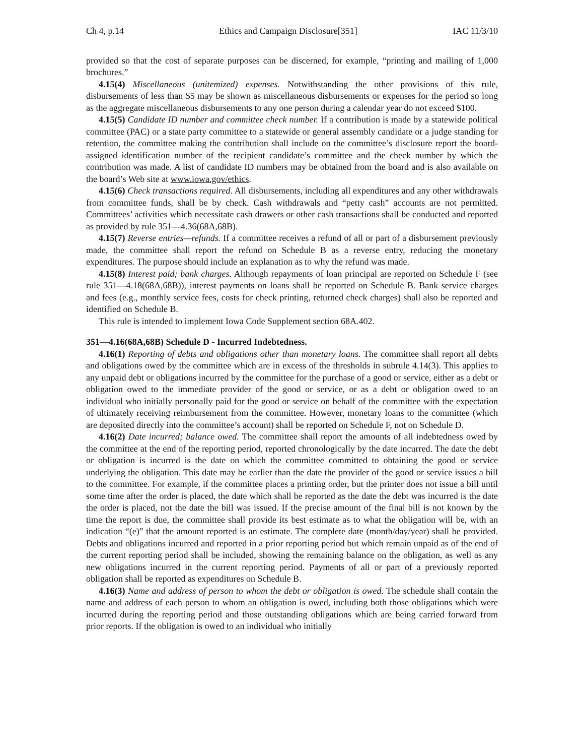Ch 4, p.14 Ethics and Campaign Disclosure[351] IAC 11/3/10
provided so that the cost of separate purposes can be discerned, for example, “printing and mailing of 1,000 brochures.”
4.15(4) Miscellaneous (unitemized) expenses. Notwithstanding the other provisions of this rule, disbursements of less than $5 may be shown as miscellaneous disbursements or expenses for the period so long as the aggregate miscellaneous disbursements to any one person during a calendar year do not exceed $100.
4.15(5) Candidate ID number and committee check number. If a contribution is made by a statewide political committee (PAC) or a state party committee to a statewide or general assembly candidate or a judge standing for retention, the committee making the contribution shall include on the committee’s disclosure report the board-assigned identification number of the recipient candidate’s committee and the check number by which the contribution was made. A list of candidate ID numbers may be obtained from the board and is also available on the board’s Web site at www.iowa.gov/ethics.
4.15(6) Check transactions required. All disbursements, including all expenditures and any other withdrawals from committee funds, shall be by check. Cash withdrawals and “petty cash” accounts are not permitted. Committees’ activities which necessitate cash drawers or other cash transactions shall be conducted and reported as provided by rule 351—4.36(68A,68B).
4.15(7) Reverse entries—refunds. If a committee receives a refund of all or part of a disbursement previously made, the committee shall report the refund on Schedule B as a reverse entry, reducing the monetary expenditures. The purpose should include an explanation as to why the refund was made.
4.15(8) Interest paid; bank charges. Although repayments of loan principal are reported on Schedule F (see rule 351—4.18(68A,68B)), interest payments on loans shall be reported on Schedule B. Bank service charges and fees (e.g., monthly service fees, costs for check printing, returned check charges) shall also be reported and identified on Schedule B.
This rule is intended to implement Iowa Code Supplement section 68A.402.
351—4.16(68A,68B) Schedule D - Incurred Indebtedness.
4.16(1) Reporting of debts and obligations other than monetary loans. The committee shall report all debts and obligations owed by the committee which are in excess of the thresholds in subrule 4.14(3). This applies to any unpaid debt or obligations incurred by the committee for the purchase of a good or service, either as a debt or obligation owed to the immediate provider of the good or service, or as a debt or obligation owed to an individual who initially personally paid for the good or service on behalf of the committee with the expectation of ultimately receiving reimbursement from the committee. However, monetary loans to the committee (which are deposited directly into the committee’s account) shall be reported on Schedule F, not on Schedule D.
4.16(2) Date incurred; balance owed. The committee shall report the amounts of all indebtedness owed by the committee at the end of the reporting period, reported chronologically by the date incurred. The date the debt or obligation is incurred is the date on which the committee committed to obtaining the good or service underlying the obligation. This date may be earlier than the date the provider of the good or service issues a bill to the committee. For example, if the committee places a printing order, but the printer does not issue a bill until some time after the order is placed, the date which shall be reported as the date the debt was incurred is the date the order is placed, not the date the bill was issued. If the precise amount of the final bill is not known by the time the report is due, the committee shall provide its best estimate as to what the obligation will be, with an indication “(e)” that the amount reported is an estimate. The complete date (month/day/year) shall be provided. Debts and obligations incurred and reported in a prior reporting period but which remain unpaid as of the end of the current reporting period shall be included, showing the remaining balance on the obligation, as well as any new obligations incurred in the current reporting period. Payments of all or part of a previously reported obligation shall be reported as expenditures on Schedule B.
4.16(3) Name and address of person to whom the debt or obligation is owed. The schedule shall contain the name and address of each person to whom an obligation is owed, including both those obligations which were incurred during the reporting period and those outstanding obligations which are being carried forward from prior reports. If the obligation is owed to an individual who initially